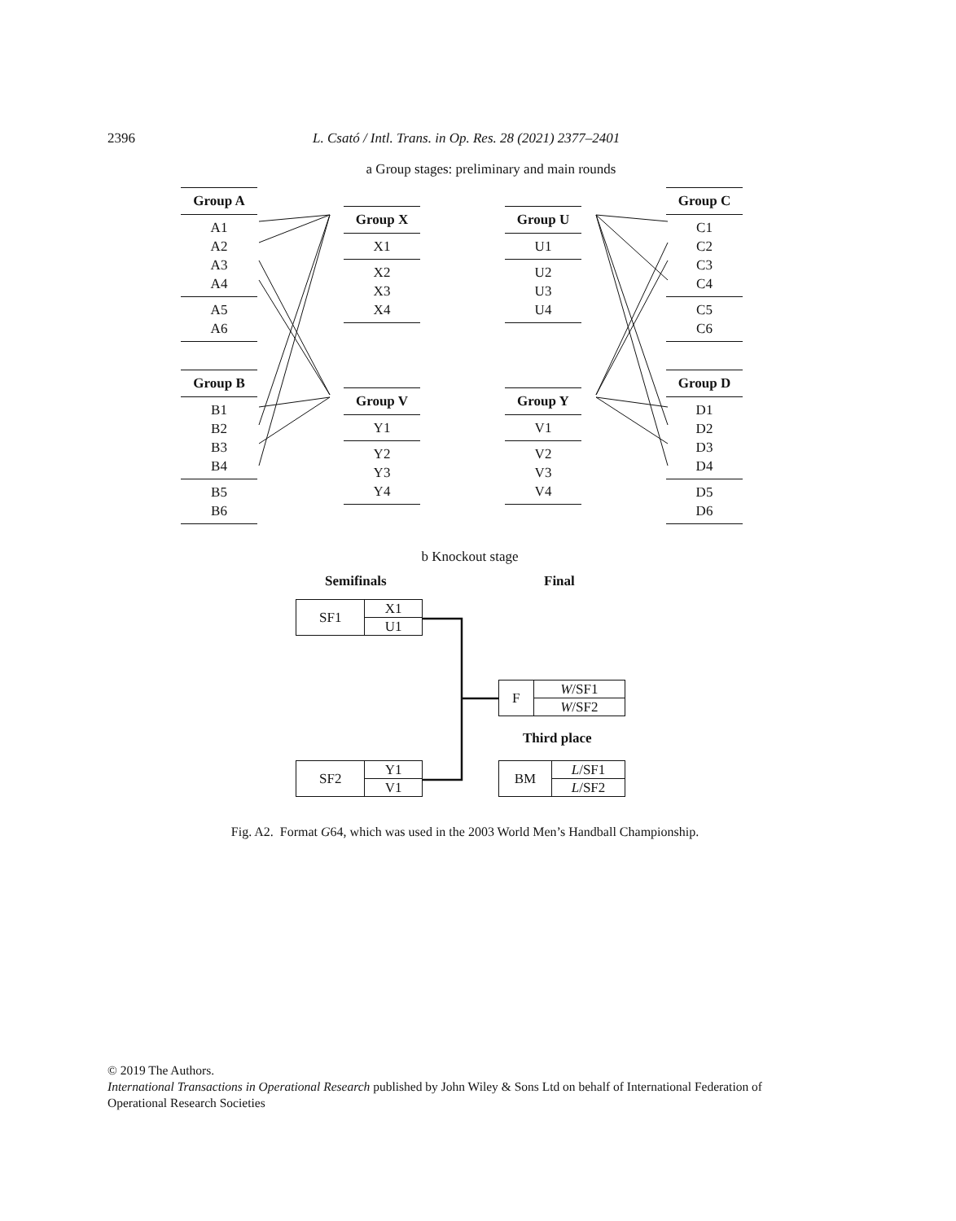2396 L. Csató / Intl. Trans. in Op. Res. 28 (2021) 2377–2401
a Group stages: preliminary and main rounds
Group A
A1
A2
A3
A4
A5
A6
Group B
B1
B2
B3
B4
B5
B6
Group X
X1
X2
X3
X4
Group V
Y1
Y2
Y3
Y4
Group U
U1
U2
U3
U4
Group Y
V1
V2
V3
V4
Group C
C1
C2
C3
C4
C5
C6
Group D
D1
D2
D3
D4
D5
D6
b Knockout stage
Semifinals Final
| SF1 | X1 |
| | U1 |
| F | W /SF1 |
| | W /SF2 |
Third place
| SF2 | Y1 |
| | V1 |
| BM | L /SF1 |
| | L /SF2 |
Fig. A2. Format G64, which was used in the 2003 World Men’s Handball Championship.
© 2019 The Authors.
International Transactions in Operational Research published by John Wiley & Sons Ltd on behalf of International Federation of Operational Research Societies